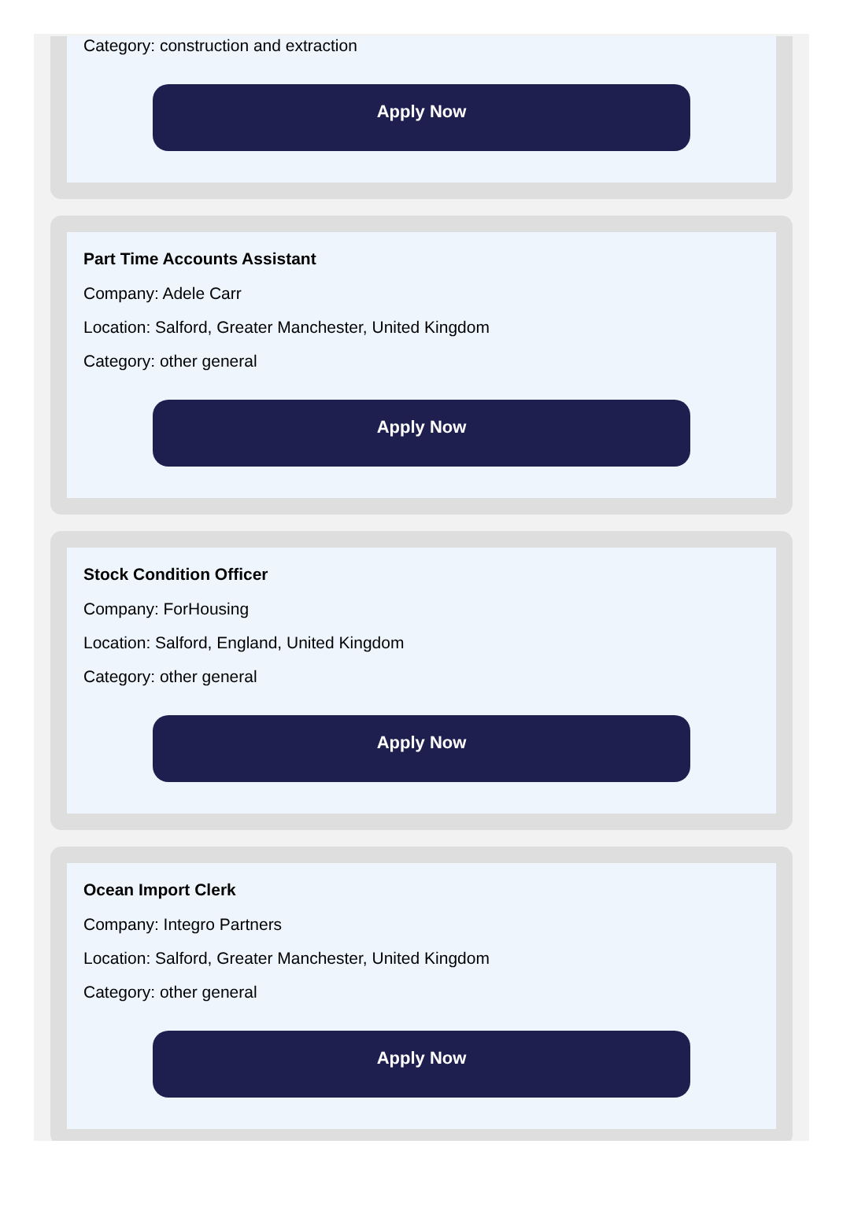Category: construction and extraction
Apply Now
Part Time Accounts Assistant
Company: Adele Carr
Location: Salford, Greater Manchester, United Kingdom
Category: other general
Apply Now
Stock Condition Officer
Company: ForHousing
Location: Salford, England, United Kingdom
Category: other general
Apply Now
Ocean Import Clerk
Company: Integro Partners
Location: Salford, Greater Manchester, United Kingdom
Category: other general
Apply Now